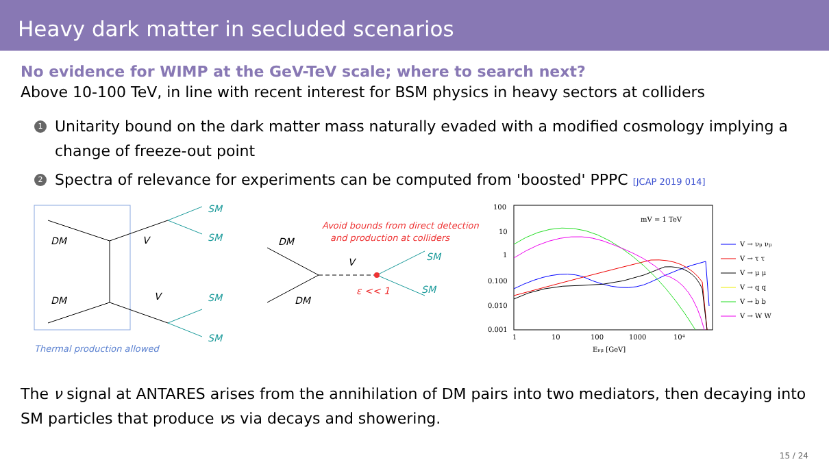Heavy dark matter in secluded scenarios
No evidence for WIMP at the GeV-TeV scale; where to search next?
Above 10-100 TeV, in line with recent interest for BSM physics in heavy sectors at colliders
1 Unitarity bound on the dark matter mass naturally evaded with a modified cosmology implying a change of freeze-out point
2 Spectra of relevance for experiments can be computed from 'boosted' PPPC [JCAP 2019 014]
DM
DM
V
V
SM
SM
SM
SM
Thermal production allowed
Avoid bounds from direct detection
and production at colliders
DM
DM
V
ε << 1
SM
SM
100
10
1
0.100
0.010
0.001
1
10
100
1000
10⁴
Eνμ [GeV]
mV = 1 TeV
V → νμ νμ
V → τ τ
V → μ μ
V → q q
V → b b
V → W W
The ν signal at ANTARES arises from the annihilation of DM pairs into two mediators, then decaying into SM particles that produce νs via decays and showering.
15 / 24